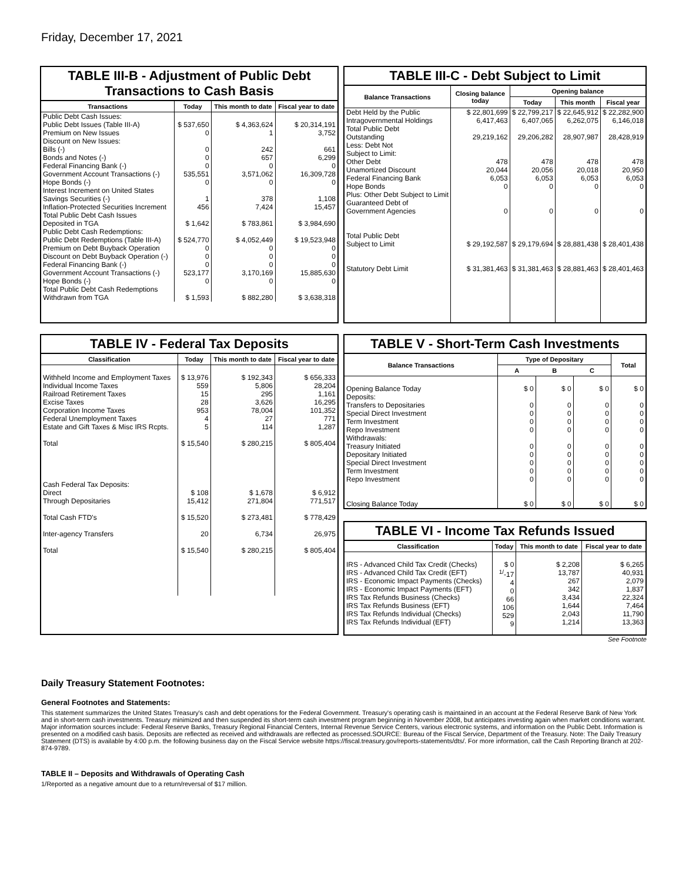Friday, December 17, 2021
TABLE III-B - Adjustment of Public Debt Transactions to Cash Basis
| Transactions | Today | This month to date | Fiscal year to date |
| --- | --- | --- | --- |
| Public Debt Cash Issues: Public Debt Issues (Table III-A) Premium on New Issues Discount on New Issues: Bills (-) Bonds and Notes (-) Federal Financing Bank (-) Government Account Transactions (-) Hope Bonds (-) Interest Increment on United States Savings Securities (-) Inflation-Protected Securities Increment Total Public Debt Cash Issues Deposited in TGA | $ 537,650 0 0 0 0 535,551 0 1 456 $ 1,642 | $ 4,363,624 1 242 657 0 3,571,062 0 378 7,424 $ 783,861 | $ 20,314,191 3,752 661 6,299 0 16,309,728 0 1,108 15,457 $ 3,984,690 |
| Public Debt Cash Redemptions: Public Debt Redemptions (Table III-A) Premium on Debt Buyback Operation Discount on Debt Buyback Operation (-) Federal Financing Bank (-) Government Account Transactions (-) Hope Bonds (-) Total Public Debt Cash Redemptions Withdrawn from TGA | $ 524,770 0 0 0 523,177 0 $ 1,593 | $ 4,052,449 0 0 0 3,170,169 0 $ 882,280 | $ 19,523,948 0 0 0 15,885,630 0 $ 3,638,318 |
TABLE III-C - Debt Subject to Limit
| Balance Transactions | Closing balance today | Opening balance | | |
| --- | --- | --- | --- | --- |
| | | Today | This month | Fiscal year |
| Debt Held by the Public Intragovernmental Holdings Total Public Debt Outstanding Less: Debt Not Subject to Limit: Other Debt Unamortized Discount Federal Financing Bank Hope Bonds Plus: Other Debt Subject to Limit Guaranteed Debt of Government Agencies Total Public Debt Subject to Limit Statutory Debt Limit | $ 22,801,699 6,417,463 29,219,162 478 20,044 6,053 0 0 $ 29,192,587 $ 31,381,463 | $ 22,799,217 6,407,065 29,206,282 478 20,056 6,053 0 0 $ 29,179,694 $ 31,381,463 | $ 22,645,912 6,262,075 28,907,987 478 20,018 6,053 0 0 $ 28,881,438 $ 28,881,463 | $ 22,282,900 6,146,018 28,428,919 478 20,950 6,053 0 0 $ 28,401,438 $ 28,401,463 |
TABLE IV - Federal Tax Deposits
| Classification | Today | This month to date | Fiscal year to date |
| --- | --- | --- | --- |
| Withheld Income and Employment Taxes Individual Income Taxes Railroad Retirement Taxes Excise Taxes Corporation Income Taxes Federal Unemployment Taxes Estate and Gift Taxes & Misc IRS Rcpts. Total Cash Federal Tax Deposits: Direct Through Depositaries Total Cash FTD's Inter-agency Transfers Total | $ 13,976 559 15 28 953 4 5 $ 15,540 $ 108 15,412 $ 15,520 20 $ 15,540 | $ 192,343 5,806 295 3,626 78,004 27 114 $ 280,215 $ 1,678 271,804 $ 273,481 6,734 $ 280,215 | $ 656,333 28,204 1,161 16,295 101,352 771 1,287 $ 805,404 $ 6,912 771,517 $ 778,429 26,975 $ 805,404 |
TABLE V - Short-Term Cash Investments
| Balance Transactions | Type of Depositary | | | Total |
| --- | --- | --- | --- | --- |
| | A | B | C | |
| Opening Balance Today Deposits: Transfers to Depositaries Special Direct Investment Term Investment Repo Investment Withdrawals: Treasury Initiated Depositary Initiated Special Direct Investment Term Investment Repo Investment Closing Balance Today | $ 0 0 0 0 0 0 0 0 0 0 $ 0 | $ 0 0 0 0 0 0 0 0 0 0 $ 0 | $ 0 0 0 0 0 0 0 0 0 0 $ 0 | $ 0 0 0 0 0 0 0 0 0 0 $ 0 |
TABLE VI - Income Tax Refunds Issued
| Classification | Today | This month to date | Fiscal year to date |
| --- | --- | --- | --- |
| IRS - Advanced Child Tax Credit (Checks) IRS - Advanced Child Tax Credit (EFT) IRS - Economic Impact Payments (Checks) IRS - Economic Impact Payments (EFT) IRS Tax Refunds Business (Checks) IRS Tax Refunds Business (EFT) IRS Tax Refunds Individual (Checks) IRS Tax Refunds Individual (EFT) | $ 0 <sup>1/</sup>-17 4 0 66 106 529 9 | $ 2,208 13,787 267 342 3,434 1,644 2,043 1,214 | $ 6,265 40,931 2,079 1,837 22,324 7,464 11,790 13,363 |
See Footnote
Daily Treasury Statement Footnotes:
General Footnotes and Statements:
This statement summarizes the United States Treasury's cash and debt operations for the Federal Government. Treasury's operating cash is maintained in an account at the Federal Reserve Bank of New York and in short-term cash investments. Treasury minimized and then suspended its short-term cash investment program beginning in November 2008, but anticipates investing again when market conditions warrant. Major information sources include: Federal Reserve Banks, Treasury Regional Financial Centers, Internal Revenue Service Centers, various electronic systems, and information on the Public Debt. Information is presented on a modified cash basis. Deposits are reflected as received and withdrawals are reflected as processed.SOURCE: Bureau of the Fiscal Service, Department of the Treasury. Note: The Daily Treasury Statement (DTS) is available by 4:00 p.m. the following business day on the Fiscal Service website https://fiscal.treasury.gov/reports-statements/dts/. For more information, call the Cash Reporting Branch at 202-874-9789.
TABLE II – Deposits and Withdrawals of Operating Cash
1/Reported as a negative amount due to a return/reversal of $17 million.